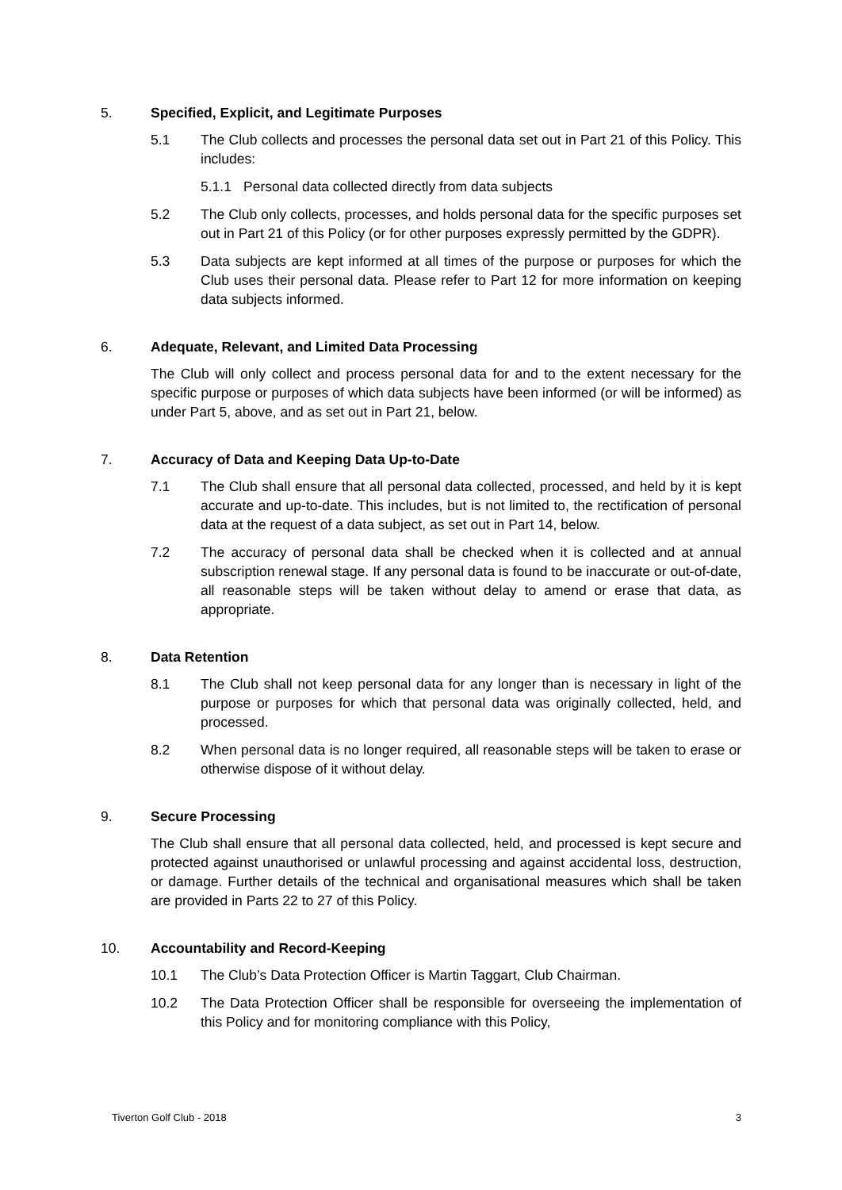5. Specified, Explicit, and Legitimate Purposes
5.1 The Club collects and processes the personal data set out in Part 21 of this Policy. This includes:
5.1.1 Personal data collected directly from data subjects
5.2 The Club only collects, processes, and holds personal data for the specific purposes set out in Part 21 of this Policy (or for other purposes expressly permitted by the GDPR).
5.3 Data subjects are kept informed at all times of the purpose or purposes for which the Club uses their personal data. Please refer to Part 12 for more information on keeping data subjects informed.
6. Adequate, Relevant, and Limited Data Processing
The Club will only collect and process personal data for and to the extent necessary for the specific purpose or purposes of which data subjects have been informed (or will be informed) as under Part 5, above, and as set out in Part 21, below.
7. Accuracy of Data and Keeping Data Up-to-Date
7.1 The Club shall ensure that all personal data collected, processed, and held by it is kept accurate and up-to-date. This includes, but is not limited to, the rectification of personal data at the request of a data subject, as set out in Part 14, below.
7.2 The accuracy of personal data shall be checked when it is collected and at annual subscription renewal stage. If any personal data is found to be inaccurate or out-of-date, all reasonable steps will be taken without delay to amend or erase that data, as appropriate.
8. Data Retention
8.1 The Club shall not keep personal data for any longer than is necessary in light of the purpose or purposes for which that personal data was originally collected, held, and processed.
8.2 When personal data is no longer required, all reasonable steps will be taken to erase or otherwise dispose of it without delay.
9. Secure Processing
The Club shall ensure that all personal data collected, held, and processed is kept secure and protected against unauthorised or unlawful processing and against accidental loss, destruction, or damage. Further details of the technical and organisational measures which shall be taken are provided in Parts 22 to 27 of this Policy.
10. Accountability and Record-Keeping
10.1 The Club’s Data Protection Officer is Martin Taggart, Club Chairman.
10.2 The Data Protection Officer shall be responsible for overseeing the implementation of this Policy and for monitoring compliance with this Policy,
Tiverton Golf Club - 2018 3